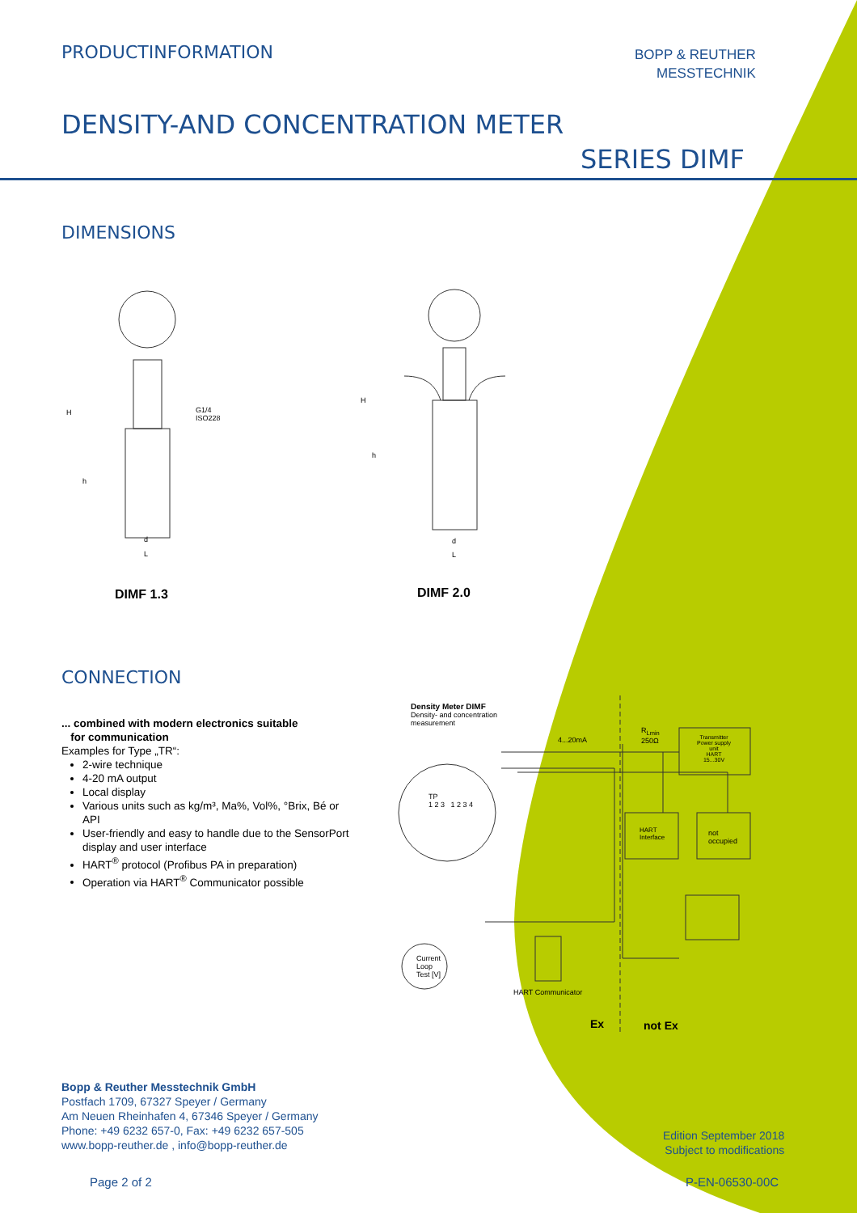PRODUCTINFORMATION
BOPP & REUTHER
MESSTECHNIK
DENSITY-AND CONCENTRATION METER
SERIES DIMF
DIMENSIONS
H
h
G1/4
ISO228
d
L
H
h
d
L
DIMF 1.3 DIMF 2.0
CONNECTION
... combined with modern electronics suitable
for communication
Examples for Type „TR“:
2-wire technique
4-20 mA output
Local display
Various units such as kg/m³, Ma%, Vol%, °Brix, Bé or API
User-friendly and easy to handle due to the SensorPort display and user interface
HART<sup>®</sup> protocol (Profibus PA in preparation)
Operation via HART<sup>®</sup> Communicator possible
Density Meter DIMF
Density- and concentration
measurement
4...20mA
R<sub>Lmin</sub>
250Ω
Transmitter
Power supply
unit
HART
15...30V
TP
1 2 3 1 2 3 4
HART
Interface
not
occupied
Current
Loop
Test [V]
HART Communicator
Ex not Ex
Bopp & Reuther Messtechnik GmbH
Postfach 1709, 67327 Speyer / Germany
Am Neuen Rheinhafen 4, 67346 Speyer / Germany
Phone: +49 6232 657-0, Fax: +49 6232 657-505
www.bopp-reuther.de , info@bopp-reuther.de
Edition September 2018
Subject to modifications
Page 2 of 2 P-EN-06530-00C